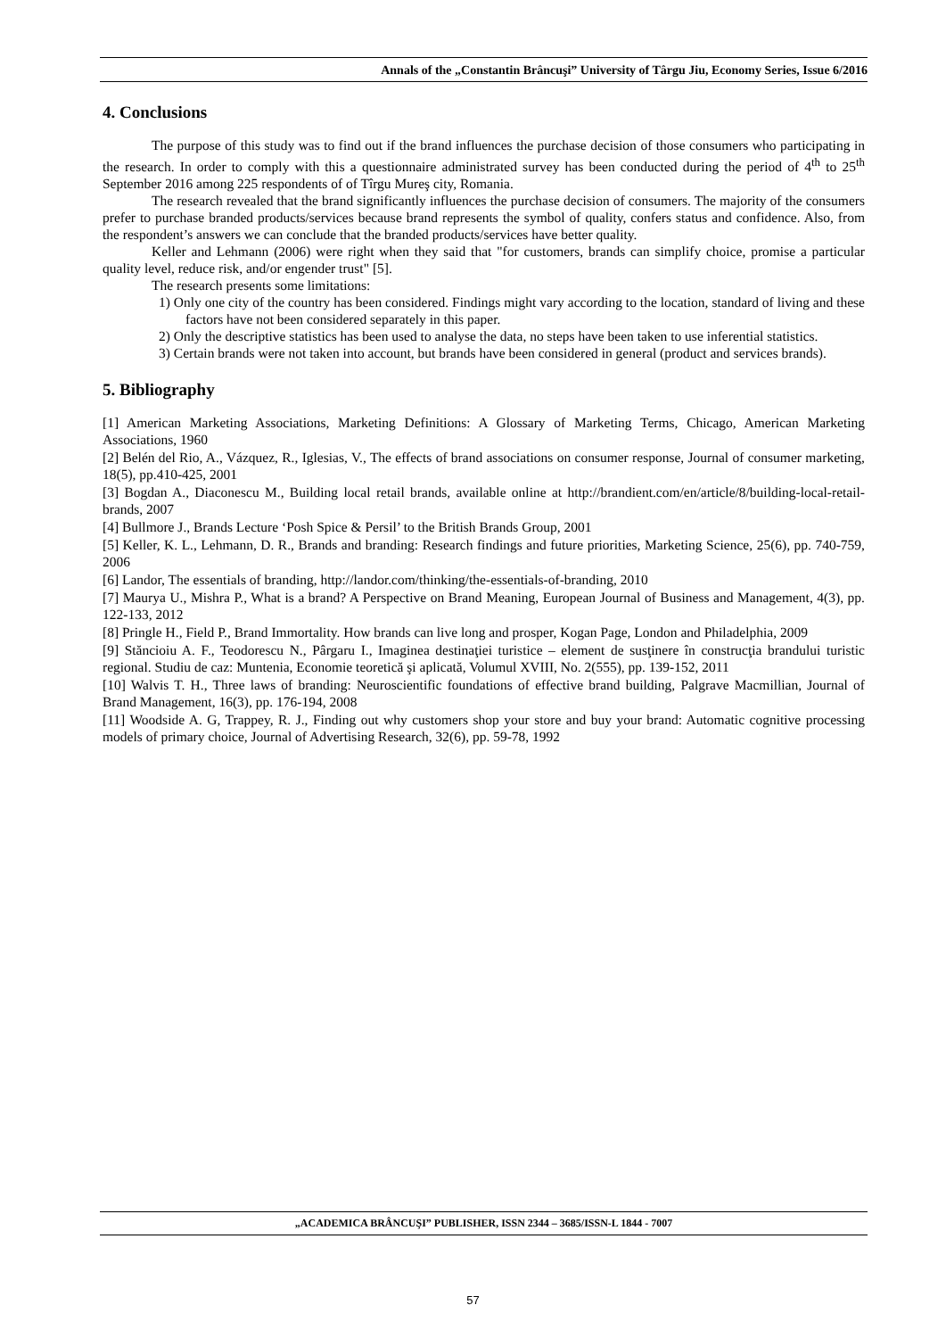Annals of the „Constantin Brâncuşi” University of Târgu Jiu, Economy Series, Issue 6/2016
4. Conclusions
The purpose of this study was to find out if the brand influences the purchase decision of those consumers who participating in the research. In order to comply with this a questionnaire administrated survey has been conducted during the period of 4<sup>th</sup> to 25<sup>th</sup> September 2016 among 225 respondents of of Tîrgu Mureş city, Romania.
The research revealed that the brand significantly influences the purchase decision of consumers. The majority of the consumers prefer to purchase branded products/services because brand represents the symbol of quality, confers status and confidence. Also, from the respondent’s answers we can conclude that the branded products/services have better quality.
Keller and Lehmann (2006) were right when they said that "for customers, brands can simplify choice, promise a particular quality level, reduce risk, and/or engender trust" [5].
The research presents some limitations:
1) Only one city of the country has been considered. Findings might vary according to the location, standard of living and these factors have not been considered separately in this paper.
2) Only the descriptive statistics has been used to analyse the data, no steps have been taken to use inferential statistics.
3) Certain brands were not taken into account, but brands have been considered in general (product and services brands).
5. Bibliography
[1] American Marketing Associations, Marketing Definitions: A Glossary of Marketing Terms, Chicago, American Marketing Associations, 1960
[2] Belén del Rio, A., Vázquez, R., Iglesias, V., The effects of brand associations on consumer response, Journal of consumer marketing, 18(5), pp.410-425, 2001
[3] Bogdan A., Diaconescu M., Building local retail brands, available online at http://brandient.com/en/article/8/building-local-retail-brands, 2007
[4] Bullmore J., Brands Lecture ‘Posh Spice & Persil’ to the British Brands Group, 2001
[5] Keller, K. L., Lehmann, D. R., Brands and branding: Research findings and future priorities, Marketing Science, 25(6), pp. 740-759, 2006
[6] Landor, The essentials of branding, http://landor.com/thinking/the-essentials-of-branding, 2010
[7] Maurya U., Mishra P., What is a brand? A Perspective on Brand Meaning, European Journal of Business and Management, 4(3), pp. 122-133, 2012
[8] Pringle H., Field P., Brand Immortality. How brands can live long and prosper, Kogan Page, London and Philadelphia, 2009
[9] Stăncioiu A. F., Teodorescu N., Pârgaru I., Imaginea destinaţiei turistice – element de susţinere în construcţia brandului turistic regional. Studiu de caz: Muntenia, Economie teoretică şi aplicată, Volumul XVIII, No. 2(555), pp. 139-152, 2011
[10] Walvis T. H., Three laws of branding: Neuroscientific foundations of effective brand building, Palgrave Macmillian, Journal of Brand Management, 16(3), pp. 176-194, 2008
[11] Woodside A. G, Trappey, R. J., Finding out why customers shop your store and buy your brand: Automatic cognitive processing models of primary choice, Journal of Advertising Research, 32(6), pp. 59-78, 1992
„ACADEMICA BRÂNCUŞI” PUBLISHER, ISSN 2344 – 3685/ISSN-L 1844 - 7007
57